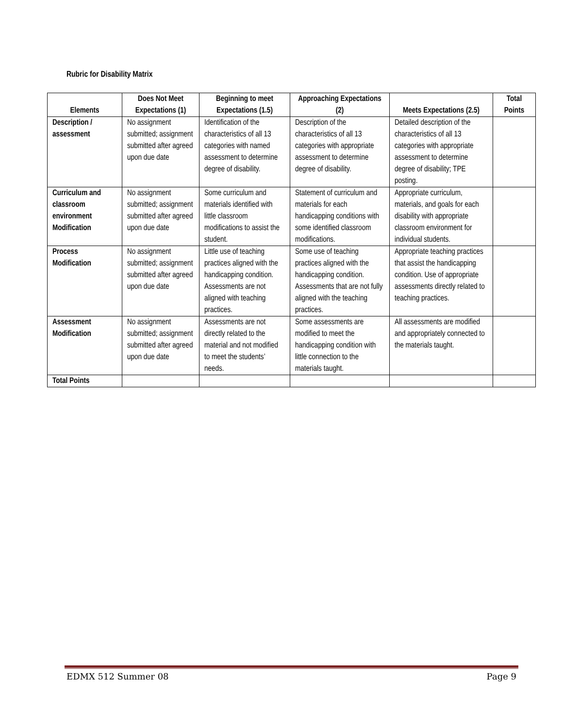Rubric for Disability Matrix
| Elements | Does Not Meet Expectations (1) | Beginning to meet Expectations (1.5) | Approaching Expectations (2) | Meets Expectations (2.5) | Total Points |
| --- | --- | --- | --- | --- | --- |
| Description / assessment | No assignment submitted; assignment submitted after agreed upon due date | Identification of the characteristics of all 13 categories with named assessment to determine degree of disability. | Description of the characteristics of all 13 categories with appropriate assessment to determine degree of disability. | Detailed description of the characteristics of all 13 categories with appropriate assessment to determine degree of disability; TPE posting. | |
| Curriculum and classroom environment Modification | No assignment submitted; assignment submitted after agreed upon due date | Some curriculum and materials identified with little classroom modifications to assist the student. | Statement of curriculum and materials for each handicapping conditions with some identified classroom modifications. | Appropriate curriculum, materials, and goals for each disability with appropriate classroom environment for individual students. | |
| Process Modification | No assignment submitted; assignment submitted after agreed upon due date | Little use of teaching practices aligned with the handicapping condition. Assessments are not aligned with teaching practices. | Some use of teaching practices aligned with the handicapping condition. Assessments that are not fully aligned with the teaching practices. | Appropriate teaching practices that assist the handicapping condition. Use of appropriate assessments directly related to teaching practices. | |
| Assessment Modification | No assignment submitted; assignment submitted after agreed upon due date | Assessments are not directly related to the material and not modified to meet the students’ needs. | Some assessments are modified to meet the handicapping condition with little connection to the materials taught. | All assessments are modified and appropriately connected to the materials taught. | |
| Total Points | | | | | |
EDMX 512 Summer 08 Page 9